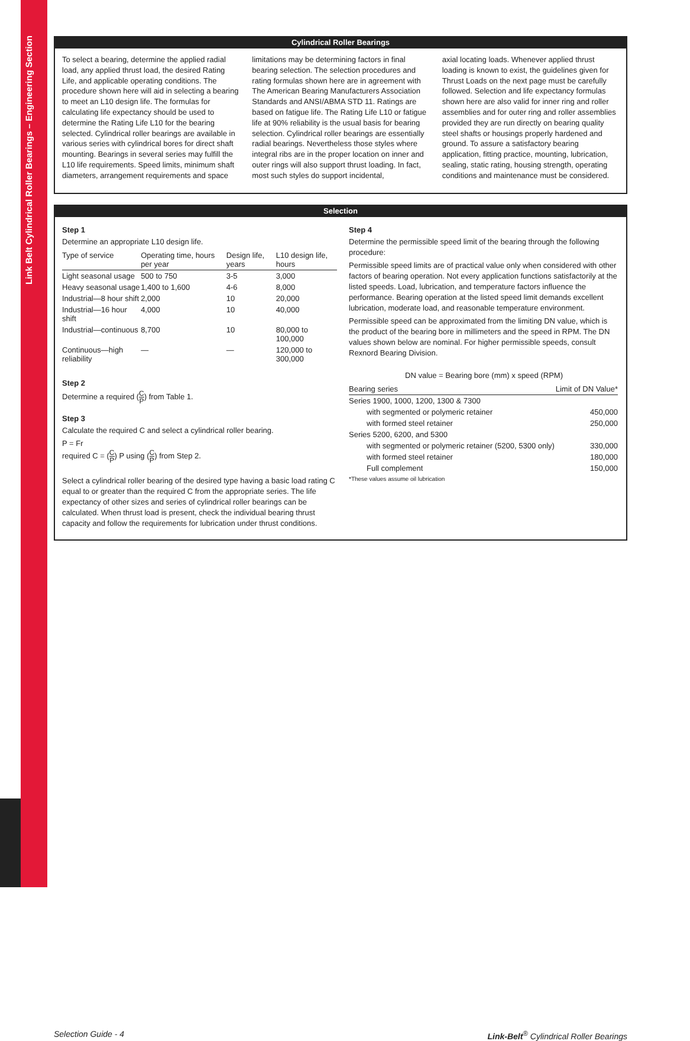Link Belt Cylindrical Roller Bearings – Engineering Section
Cylindrical Roller Bearings
To select a bearing, determine the applied radial load, any applied thrust load, the desired Rating Life, and applicable operating conditions. The procedure shown here will aid in selecting a bearing to meet an L10 design life. The formulas for calculating life expectancy should be used to determine the Rating Life L10 for the bearing selected. Cylindrical roller bearings are available in various series with cylindrical bores for direct shaft mounting. Bearings in several series may fulfill the L10 life requirements. Speed limits, minimum shaft diameters, arrangement requirements and space
limitations may be determining factors in final bearing selection. The selection procedures and rating formulas shown here are in agreement with The American Bearing Manufacturers Association Standards and ANSI/ABMA STD 11. Ratings are based on fatigue life. The Rating Life L10 or fatigue life at 90% reliability is the usual basis for bearing selection. Cylindrical roller bearings are essentially radial bearings. Nevertheless those styles where integral ribs are in the proper location on inner and outer rings will also support thrust loading. In fact, most such styles do support incidental,
axial locating loads. Whenever applied thrust loading is known to exist, the guidelines given for Thrust Loads on the next page must be carefully followed. Selection and life expectancy formulas shown here are also valid for inner ring and roller assemblies and for outer ring and roller assemblies provided they are run directly on bearing quality steel shafts or housings properly hardened and ground. To assure a satisfactory bearing application, fitting practice, mounting, lubrication, sealing, static rating, housing strength, operating conditions and maintenance must be considered.
Selection
Step 1
Determine an appropriate L10 design life.
| Type of service | Operating time, hours per year | Design life, years | L10 design life, hours |
| --- | --- | --- | --- |
| Light seasonal usage | 500 to 750 | 3-5 | 3,000 |
| Heavy seasonal usage | 1,400 to 1,600 | 4-6 | 8,000 |
| Industrial—8 hour shift | 2,000 | 10 | 20,000 |
| Industrial—16 hour shift | 4,000 | 10 | 40,000 |
| Industrial—continuous | 8,700 | 10 | 80,000 to 100,000 |
| Continuous—high reliability | — | — | 120,000 to 300,000 |
Step 2
Determine a required (C P) from Table 1.
Step 3
Calculate the required C and select a cylindrical roller bearing.
P = Fr
required C = (C P) P using (C P) from Step 2.
Select a cylindrical roller bearing of the desired type having a basic load rating C equal to or greater than the required C from the appropriate series. The life expectancy of other sizes and series of cylindrical roller bearings can be calculated. When thrust load is present, check the individual bearing thrust capacity and follow the requirements for lubrication under thrust conditions.
Step 4
Determine the permissible speed limit of the bearing through the following procedure:
Permissible speed limits are of practical value only when considered with other factors of bearing operation. Not every application functions satisfactorily at the listed speeds. Load, lubrication, and temperature factors influence the performance. Bearing operation at the listed speed limit demands excellent lubrication, moderate load, and reasonable temperature environment.
Permissible speed can be approximated from the limiting DN value, which is the product of the bearing bore in millimeters and the speed in RPM. The DN values shown below are nominal. For higher permissible speeds, consult Rexnord Bearing Division.
DN value = Bearing bore (mm) x speed (RPM)
| Bearing series | Limit of DN Value* |
| --- | --- |
| Series 1900, 1000, 1200, 1300 & 7300 | |
| with segmented or polymeric retainer | 450,000 |
| with formed steel retainer | 250,000 |
| Series 5200, 6200, and 5300 | |
| with segmented or polymeric retainer (5200, 5300 only) | 330,000 |
| with formed steel retainer | 180,000 |
| Full complement | 150,000 |
*These values assume oil lubrication
Selection Guide - 4 Link-Belt<sup>®</sup> Cylindrical Roller Bearings